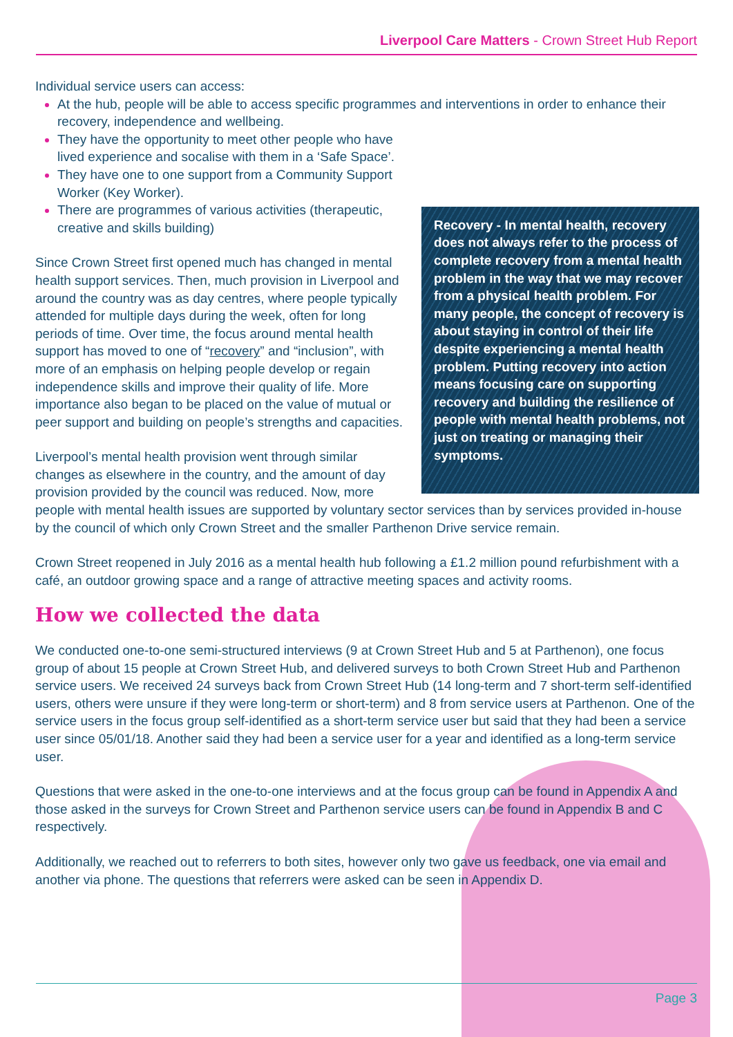Liverpool Care Matters - Crown Street Hub Report
Individual service users can access:
At the hub, people will be able to access specific programmes and interventions in order to enhance their recovery, independence and wellbeing.
Recovery - In mental health, recovery does not always refer to the process of complete recovery from a mental health problem in the way that we may recover from a physical health problem. For many people, the concept of recovery is about staying in control of their life despite experiencing a mental health problem. Putting recovery into action means focusing care on supporting recovery and building the resilience of people with mental health problems, not just on treating or managing their symptoms.
They have the opportunity to meet other people who have lived experience and socalise with them in a ‘Safe Space’.
They have one to one support from a Community Support Worker (Key Worker).
There are programmes of various activities (therapeutic, creative and skills building)
Since Crown Street first opened much has changed in mental health support services. Then, much provision in Liverpool and around the country was as day centres, where people typically attended for multiple days during the week, often for long periods of time. Over time, the focus around mental health support has moved to one of “recovery” and “inclusion”, with more of an emphasis on helping people develop or regain independence skills and improve their quality of life. More importance also began to be placed on the value of mutual or peer support and building on people’s strengths and capacities.
Liverpool’s mental health provision went through similar changes as elsewhere in the country, and the amount of day provision provided by the council was reduced. Now, more people with mental health issues are supported by voluntary sector services than by services provided in-house by the council of which only Crown Street and the smaller Parthenon Drive service remain.
Crown Street reopened in July 2016 as a mental health hub following a £1.2 million pound refurbishment with a café, an outdoor growing space and a range of attractive meeting spaces and activity rooms.
How we collected the data
We conducted one-to-one semi-structured interviews (9 at Crown Street Hub and 5 at Parthenon), one focus group of about 15 people at Crown Street Hub, and delivered surveys to both Crown Street Hub and Parthenon service users. We received 24 surveys back from Crown Street Hub (14 long-term and 7 short-term self-identified users, others were unsure if they were long-term or short-term) and 8 from service users at Parthenon. One of the service users in the focus group self-identified as a short-term service user but said that they had been a service user since 05/01/18. Another said they had been a service user for a year and identified as a long-term service user.
Questions that were asked in the one-to-one interviews and at the focus group can be found in Appendix A and those asked in the surveys for Crown Street and Parthenon service users can be found in Appendix B and C respectively.
Additionally, we reached out to referrers to both sites, however only two gave us feedback, one via email and another via phone. The questions that referrers were asked can be seen in Appendix D.
Page 3